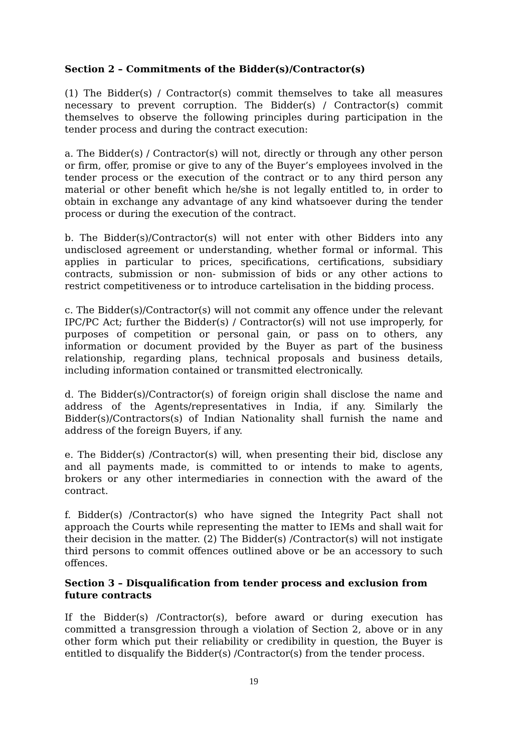Section 2 – Commitments of the Bidder(s)/Contractor(s)
(1) The Bidder(s) / Contractor(s) commit themselves to take all measures necessary to prevent corruption. The Bidder(s) / Contractor(s) commit themselves to observe the following principles during participation in the tender process and during the contract execution:
a. The Bidder(s) / Contractor(s) will not, directly or through any other person or firm, offer, promise or give to any of the Buyer’s employees involved in the tender process or the execution of the contract or to any third person any material or other benefit which he/she is not legally entitled to, in order to obtain in exchange any advantage of any kind whatsoever during the tender process or during the execution of the contract.
b. The Bidder(s)/Contractor(s) will not enter with other Bidders into any undisclosed agreement or understanding, whether formal or informal. This applies in particular to prices, specifications, certifications, subsidiary contracts, submission or non- submission of bids or any other actions to restrict competitiveness or to introduce cartelisation in the bidding process.
c. The Bidder(s)/Contractor(s) will not commit any offence under the relevant IPC/PC Act; further the Bidder(s) / Contractor(s) will not use improperly, for purposes of competition or personal gain, or pass on to others, any information or document provided by the Buyer as part of the business relationship, regarding plans, technical proposals and business details, including information contained or transmitted electronically.
d. The Bidder(s)/Contractor(s) of foreign origin shall disclose the name and address of the Agents/representatives in India, if any. Similarly the Bidder(s)/Contractors(s) of Indian Nationality shall furnish the name and address of the foreign Buyers, if any.
e. The Bidder(s) /Contractor(s) will, when presenting their bid, disclose any and all payments made, is committed to or intends to make to agents, brokers or any other intermediaries in connection with the award of the contract.
f. Bidder(s) /Contractor(s) who have signed the Integrity Pact shall not approach the Courts while representing the matter to IEMs and shall wait for their decision in the matter. (2) The Bidder(s) /Contractor(s) will not instigate third persons to commit offences outlined above or be an accessory to such offences.
Section 3 – Disqualification from tender process and exclusion from future contracts
If the Bidder(s) /Contractor(s), before award or during execution has committed a transgression through a violation of Section 2, above or in any other form which put their reliability or credibility in question, the Buyer is entitled to disqualify the Bidder(s) /Contractor(s) from the tender process.
19